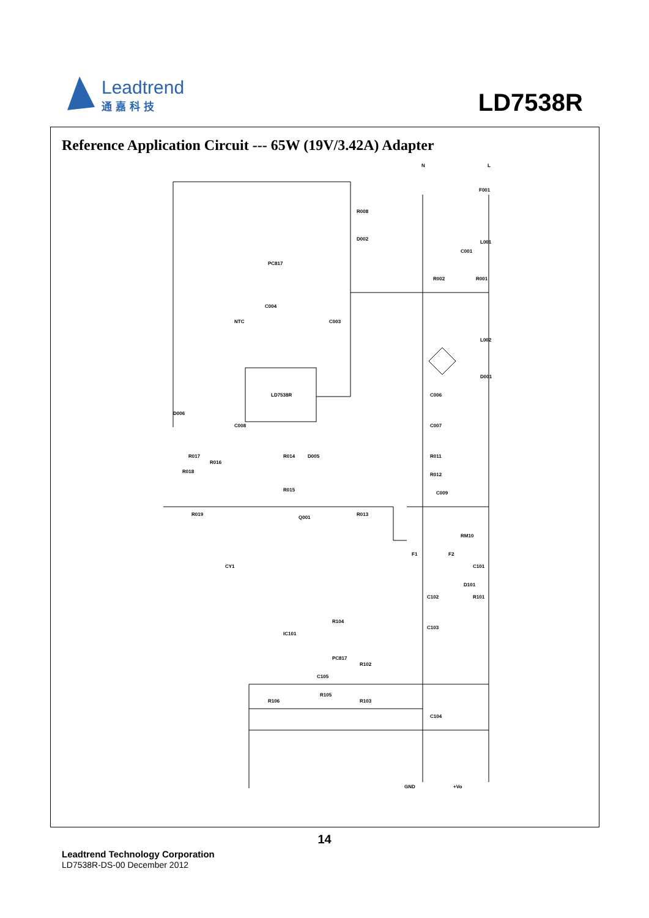Leadtrend
通嘉科技
LD7538R
Reference Application Circuit --- 65W (19V/3.42A) Adapter
LD7538R
F001
L001
L002
D001
R008
D002
PC817
C004
NTC
C003
C006
C007
D006
C008
R017
R016
R018
R019
R014
D005
R015
Q001
R013
R011
R012
C009
R002
R001
C001
RM10
F1
F2
C101
D101
R101
C102
C103
CY1
R104
IC101
PC817
R102
C105
R105
R106
R103
C104
GND
+Vo
N
L
14
Leadtrend Technology Corporation
LD7538R-DS-00 December 2012